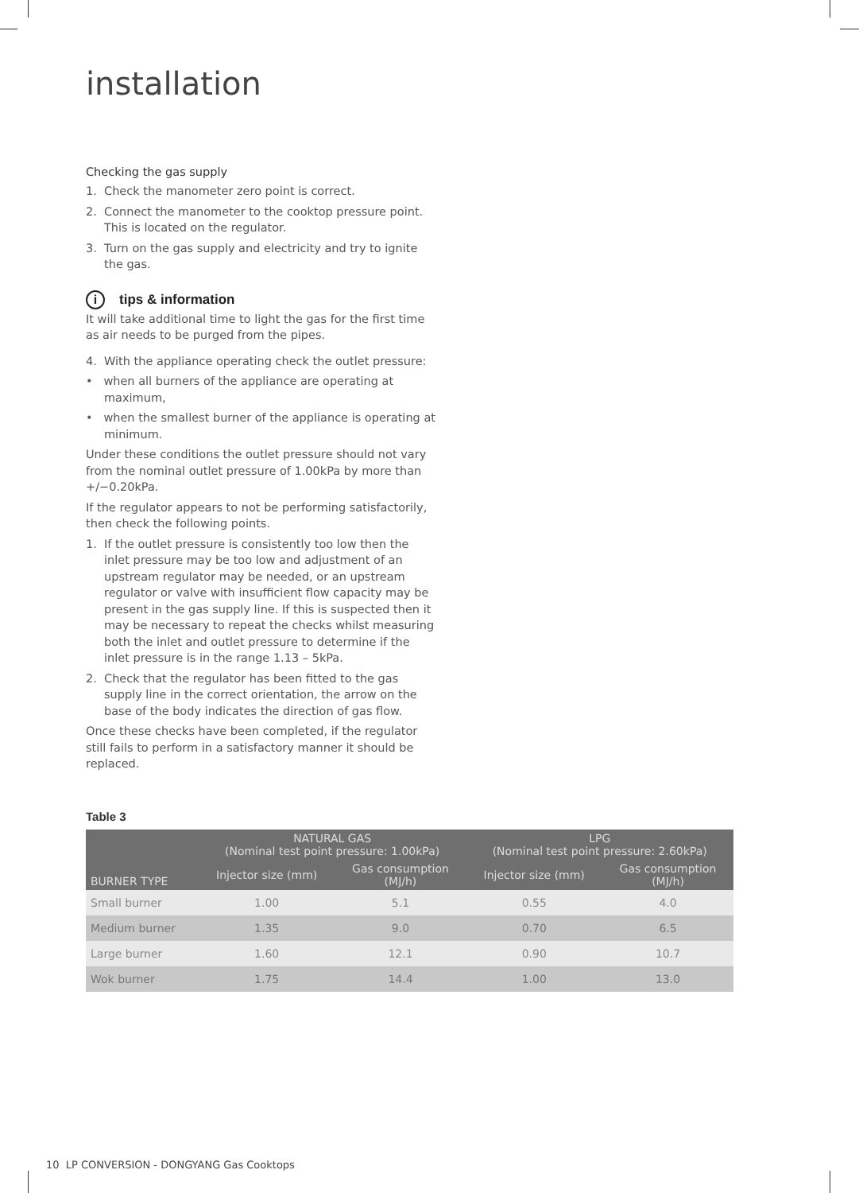installation
Checking the gas supply
1. Check the manometer zero point is correct.
2. Connect the manometer to the cooktop pressure point. This is located on the regulator.
3. Turn on the gas supply and electricity and try to ignite the gas.
itips & information
It will take additional time to light the gas for the first time as air needs to be purged from the pipes.
4. With the appliance operating check the outlet pressure:
• when all burners of the appliance are operating at maximum,
• when the smallest burner of the appliance is operating at minimum.
Under these conditions the outlet pressure should not vary from the nominal outlet pressure of 1.00kPa by more than +/−0.20kPa.
If the regulator appears to not be performing satisfactorily, then check the following points.
1. If the outlet pressure is consistently too low then the inlet pressure may be too low and adjustment of an upstream regulator may be needed, or an upstream regulator or valve with insufficient flow capacity may be present in the gas supply line. If this is suspected then it may be necessary to repeat the checks whilst measuring both the inlet and outlet pressure to determine if the inlet pressure is in the range 1.13 – 5kPa.
2. Check that the regulator has been fitted to the gas supply line in the correct orientation, the arrow on the base of the body indicates the direction of gas flow.
Once these checks have been completed, if the regulator still fails to perform in a satisfactory manner it should be replaced.
Table 3
| BURNER TYPE | NATURAL GAS (Nominal test point pressure: 1.00kPa) | | LPG (Nominal test point pressure: 2.60kPa) | |
| --- | --- | --- | --- | --- |
| | Injector size (mm) | Gas consumption (MJ/h) | Injector size (mm) | Gas consumption (MJ/h) |
| Small burner | 1.00 | 5.1 | 0.55 | 4.0 |
| Medium burner | 1.35 | 9.0 | 0.70 | 6.5 |
| Large burner | 1.60 | 12.1 | 0.90 | 10.7 |
| Wok burner | 1.75 | 14.4 | 1.00 | 13.0 |
10 LP CONVERSION - DONGYANG Gas Cooktops